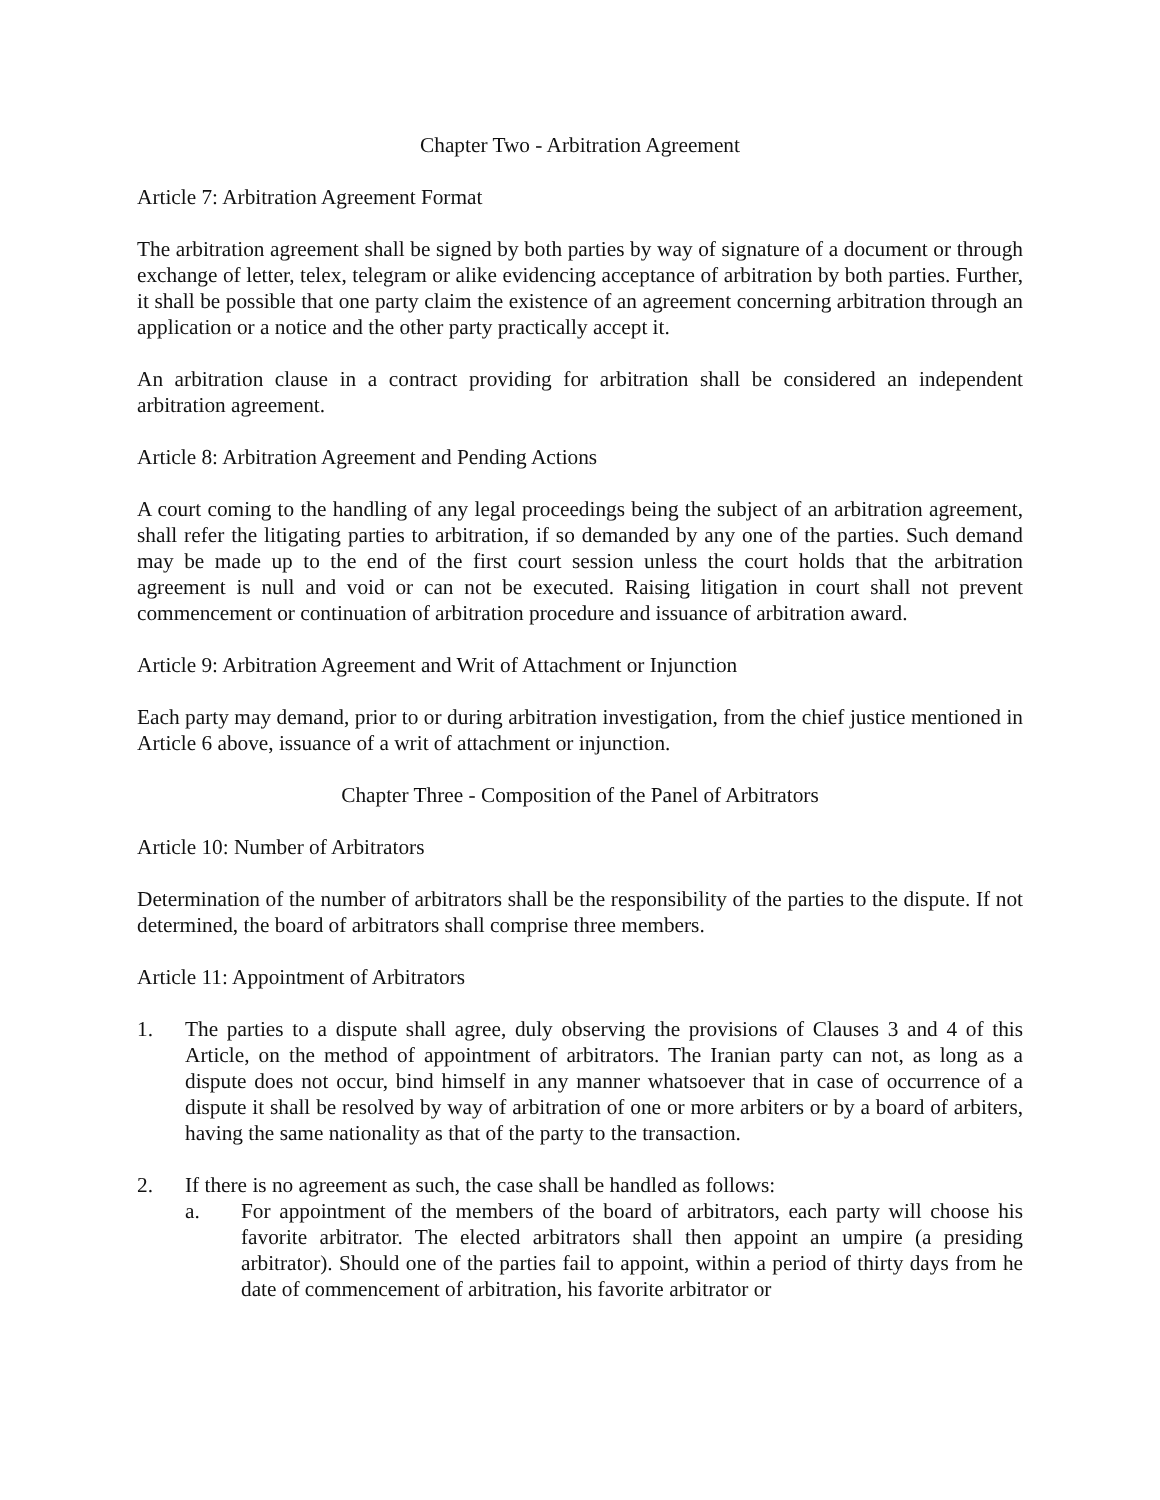Chapter Two - Arbitration Agreement
Article 7: Arbitration Agreement Format
The arbitration agreement shall be signed by both parties by way of signature of a document or through exchange of letter, telex, telegram or alike evidencing acceptance of arbitration by both parties. Further, it shall be possible that one party claim the existence of an agreement concerning arbitration through an application or a notice and the other party practically accept it.
An arbitration clause in a contract providing for arbitration shall be considered an independent arbitration agreement.
Article 8: Arbitration Agreement and Pending Actions
A court coming to the handling of any legal proceedings being the subject of an arbitration agreement, shall refer the litigating parties to arbitration, if so demanded by any one of the parties. Such demand may be made up to the end of the first court session unless the court holds that the arbitration agreement is null and void or can not be executed. Raising litigation in court shall not prevent commencement or continuation of arbitration procedure and issuance of arbitration award.
Article 9: Arbitration Agreement and Writ of Attachment or Injunction
Each party may demand, prior to or during arbitration investigation, from the chief justice mentioned in Article 6 above, issuance of a writ of attachment or injunction.
Chapter Three - Composition of the Panel of Arbitrators
Article 10: Number of Arbitrators
Determination of the number of arbitrators shall be the responsibility of the parties to the dispute. If not determined, the board of arbitrators shall comprise three members.
Article 11: Appointment of Arbitrators
1. The parties to a dispute shall agree, duly observing the provisions of Clauses 3 and 4 of this Article, on the method of appointment of arbitrators. The Iranian party can not, as long as a dispute does not occur, bind himself in any manner whatsoever that in case of occurrence of a dispute it shall be resolved by way of arbitration of one or more arbiters or by a board of arbiters, having the same nationality as that of the party to the transaction.
2. If there is no agreement as such, the case shall be handled as follows:
a. For appointment of the members of the board of arbitrators, each party will choose his favorite arbitrator. The elected arbitrators shall then appoint an umpire (a presiding arbitrator). Should one of the parties fail to appoint, within a period of thirty days from he date of commencement of arbitration, his favorite arbitrator or